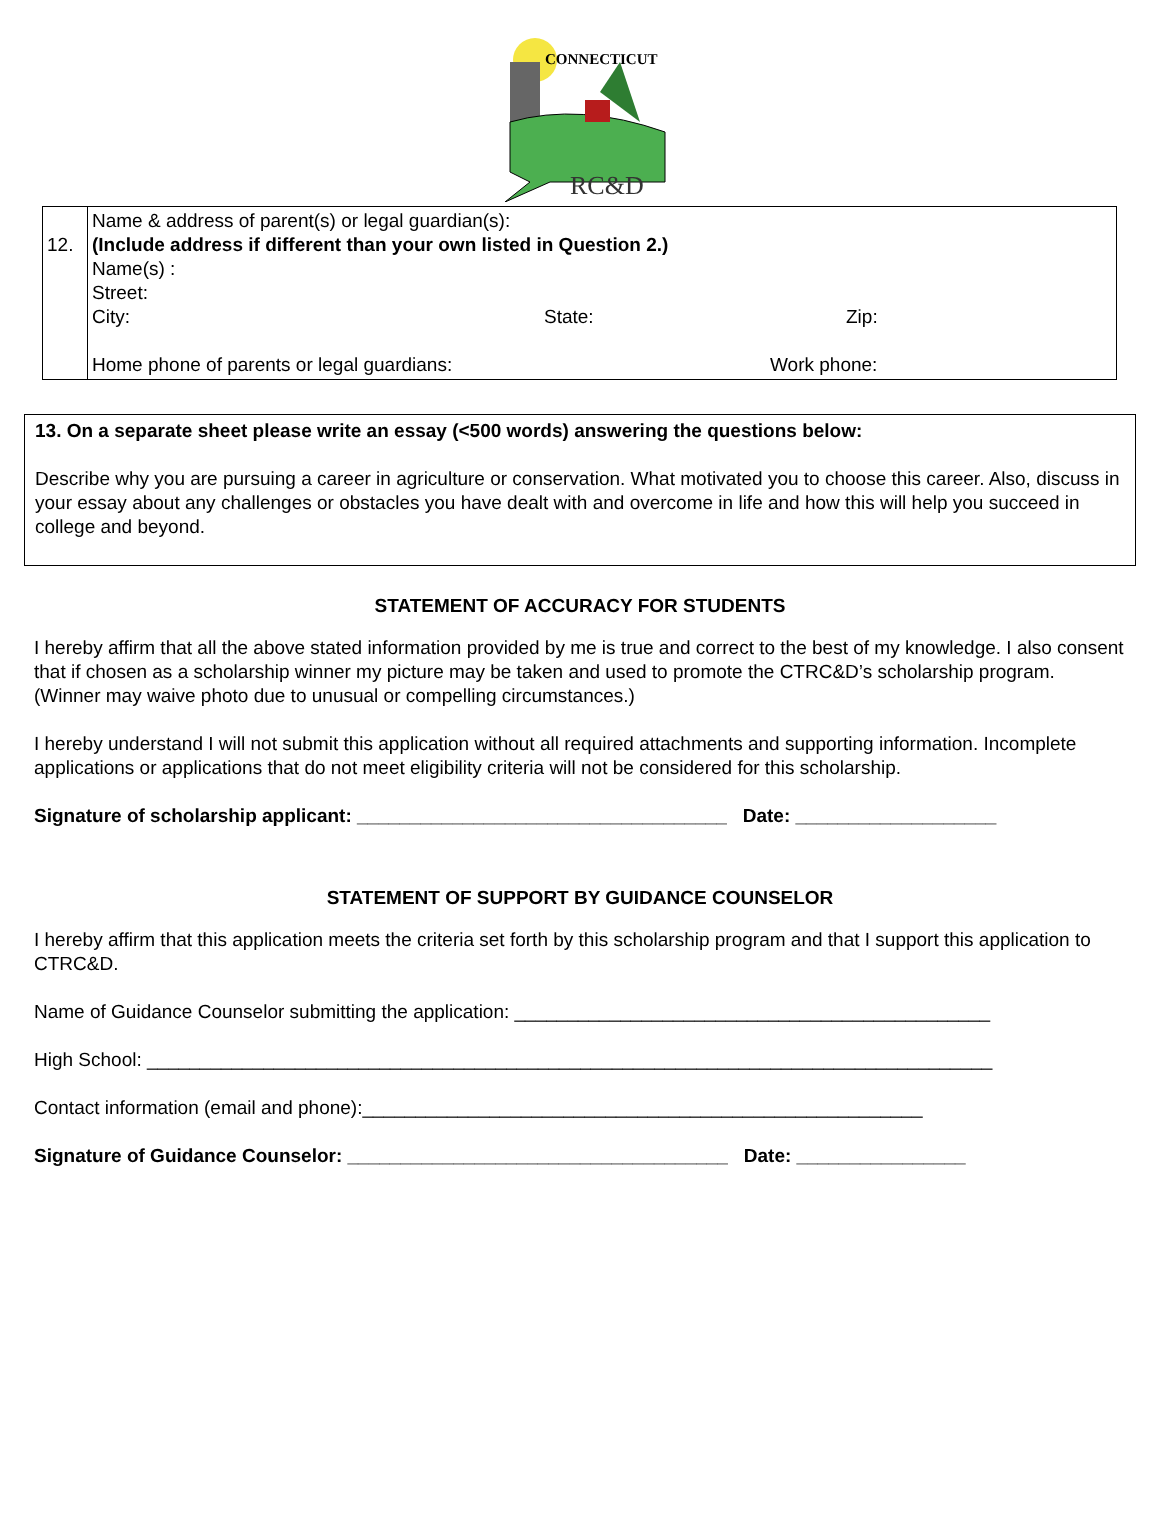CONNECTICUT
RC&D
| 12. | Name & address of parent(s) or legal guardian(s): (Include address if different than your own listed in Question 2.) Name(s) : Street: City: State: Zip: Home phone of parents or legal guardians: Work phone: |
13. On a separate sheet please write an essay (<500 words) answering the questions below:
Describe why you are pursuing a career in agriculture or conservation. What motivated you to choose this career. Also, discuss in your essay about any challenges or obstacles you have dealt with and overcome in life and how this will help you succeed in college and beyond.
STATEMENT OF ACCURACY FOR STUDENTS
I hereby affirm that all the above stated information provided by me is true and correct to the best of my knowledge. I also consent that if chosen as a scholarship winner my picture may be taken and used to promote the CTRC&D’s scholarship program. (Winner may waive photo due to unusual or compelling circumstances.)
I hereby understand I will not submit this application without all required attachments and supporting information. Incomplete applications or applications that do not meet eligibility criteria will not be considered for this scholarship.
Signature of scholarship applicant: ___________________________________ Date: ___________________
STATEMENT OF SUPPORT BY GUIDANCE COUNSELOR
I hereby affirm that this application meets the criteria set forth by this scholarship program and that I support this application to CTRC&D.
Name of Guidance Counselor submitting the application: _____________________________________________
High School: ________________________________________________________________________________
Contact information (email and phone):_____________________________________________________
Signature of Guidance Counselor: ____________________________________ Date: ________________